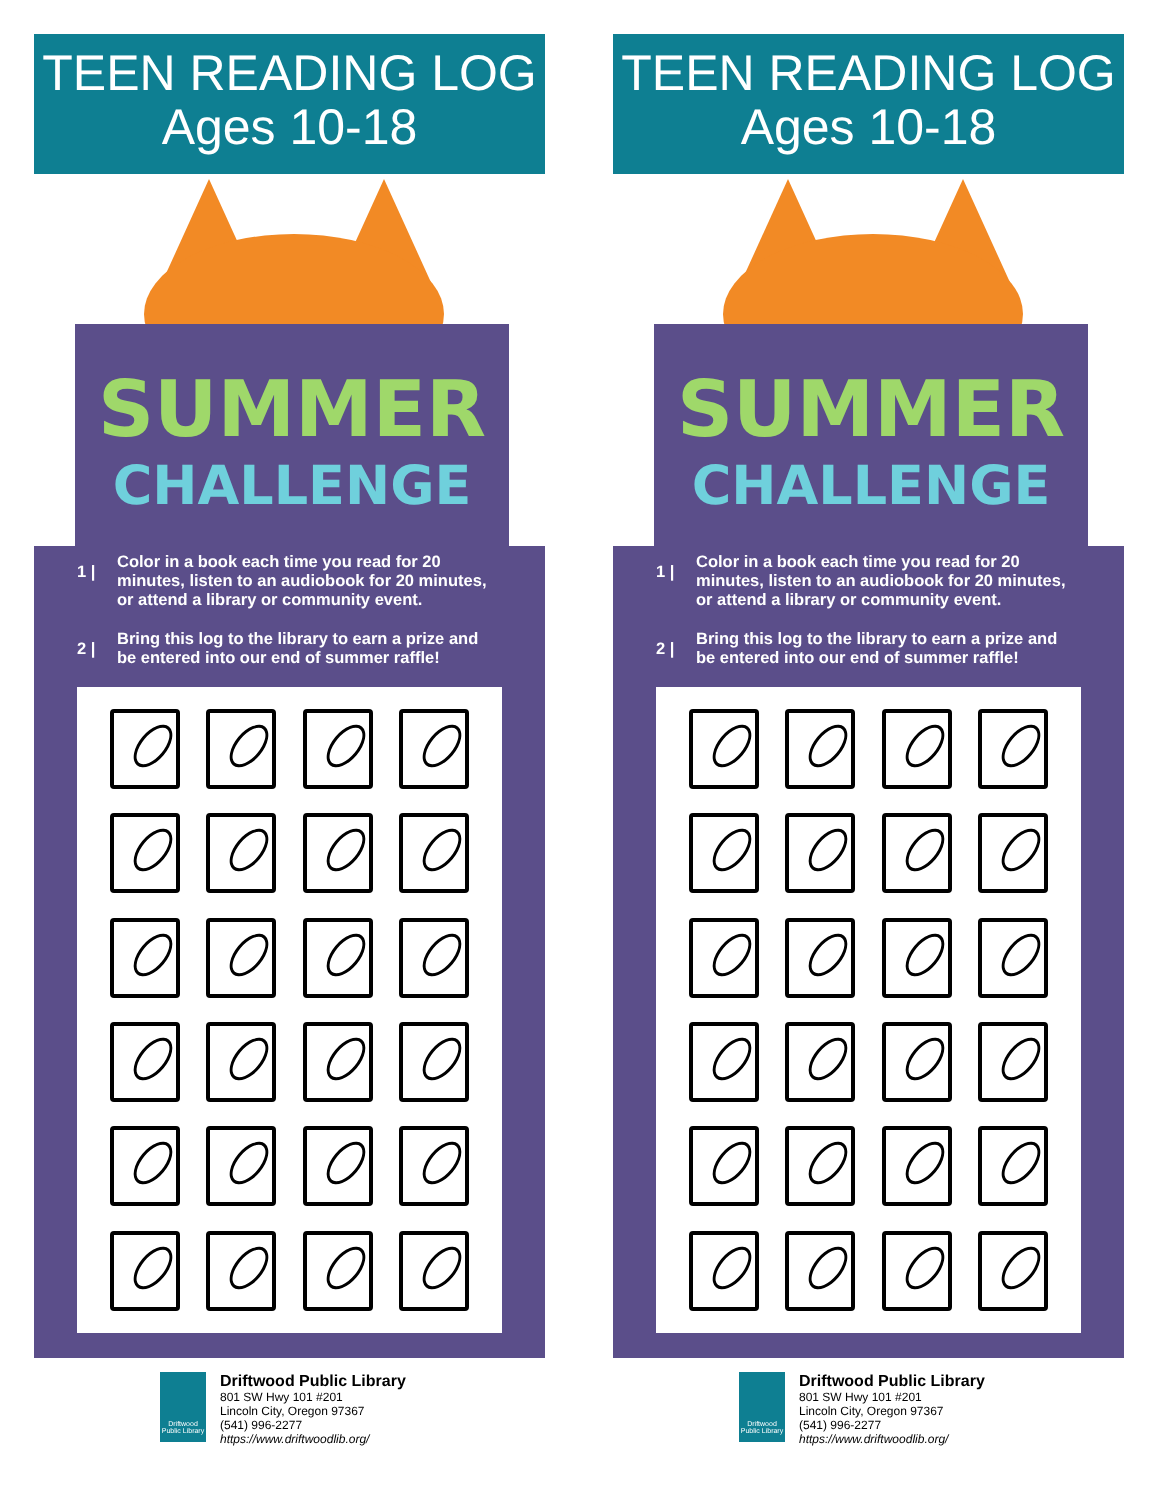TEEN READING LOG
Ages 10-18
SUMMER
CHALLENGE
1 |
Color in a book each time you read for 20 minutes, listen to an audiobook for 20 minutes, or attend a library or community event.
2 |
Bring this log to the library to earn a prize and be entered into our end of summer raffle!
Driftwood Public Library
Driftwood Public Library
801 SW Hwy 101 #201
Lincoln City, Oregon 97367
(541) 996-2277
https://www.driftwoodlib.org/
TEEN READING LOG
Ages 10-18
SUMMER
CHALLENGE
1 |
Color in a book each time you read for 20 minutes, listen to an audiobook for 20 minutes, or attend a library or community event.
2 |
Bring this log to the library to earn a prize and be entered into our end of summer raffle!
Driftwood Public Library
Driftwood Public Library
801 SW Hwy 101 #201
Lincoln City, Oregon 97367
(541) 996-2277
https://www.driftwoodlib.org/